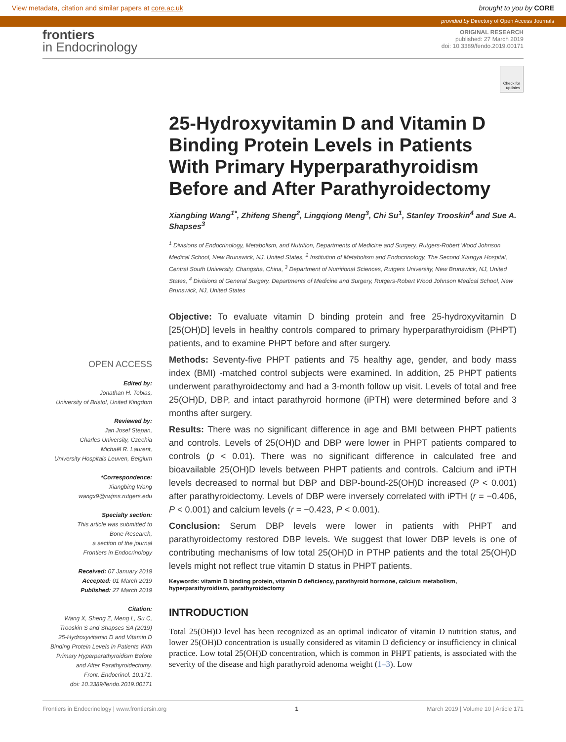View metadata, citation and similar papers at core.ac.uk brought to you by CORE
provided by Directory of Open Access Journals
frontiers
in Endocrinology
ORIGINAL RESEARCH
published: 27 March 2019
doi: 10.3389/fendo.2019.00171
Check for
updates
OPEN ACCESS
Edited by:
Jonathan H. Tobias,
University of Bristol, United Kingdom
Reviewed by:
Jan Josef Stepan,
Charles University, Czechia
Michaël R. Laurent,
University Hospitals Leuven, Belgium
*Correspondence:
Xiangbing Wang
wangx9@rwjms.rutgers.edu
Specialty section:
This article was submitted to
Bone Research,
a section of the journal
Frontiers in Endocrinology
Received: 07 January 2019
Accepted: 01 March 2019
Published: 27 March 2019
Citation:
Wang X, Sheng Z, Meng L, Su C,
Trooskin S and Shapses SA (2019)
25-Hydroxyvitamin D and Vitamin D
Binding Protein Levels in Patients With
Primary Hyperparathyroidism Before
and After Parathyroidectomy.
Front. Endocrinol. 10:171.
doi: 10.3389/fendo.2019.00171
25-Hydroxyvitamin D and Vitamin D Binding Protein Levels in Patients With Primary Hyperparathyroidism Before and After Parathyroidectomy
Xiangbing Wang<sup>1*</sup>, Zhifeng Sheng<sup>2</sup>, Lingqiong Meng<sup>3</sup>, Chi Su<sup>1</sup>, Stanley Trooskin<sup>4</sup> and Sue A. Shapses<sup>3</sup>
<sup>1</sup> Divisions of Endocrinology, Metabolism, and Nutrition, Departments of Medicine and Surgery, Rutgers-Robert Wood Johnson Medical School, New Brunswick, NJ, United States, <sup>2</sup> Institution of Metabolism and Endocrinology, The Second Xiangya Hospital, Central South University, Changsha, China, <sup>3</sup> Department of Nutritional Sciences, Rutgers University, New Brunswick, NJ, United States, <sup>4</sup> Divisions of General Surgery, Departments of Medicine and Surgery, Rutgers-Robert Wood Johnson Medical School, New Brunswick, NJ, United States
Objective: To evaluate vitamin D binding protein and free 25-hydroxyvitamin D [25(OH)D] levels in healthy controls compared to primary hyperparathyroidism (PHPT) patients, and to examine PHPT before and after surgery.
Methods: Seventy-five PHPT patients and 75 healthy age, gender, and body mass index (BMI) -matched control subjects were examined. In addition, 25 PHPT patients underwent parathyroidectomy and had a 3-month follow up visit. Levels of total and free 25(OH)D, DBP, and intact parathyroid hormone (iPTH) were determined before and 3 months after surgery.
Results: There was no significant difference in age and BMI between PHPT patients and controls. Levels of 25(OH)D and DBP were lower in PHPT patients compared to controls (p < 0.01). There was no significant difference in calculated free and bioavailable 25(OH)D levels between PHPT patients and controls. Calcium and iPTH levels decreased to normal but DBP and DBP-bound-25(OH)D increased (P < 0.001) after parathyroidectomy. Levels of DBP were inversely correlated with iPTH (r = −0.406, P < 0.001) and calcium levels (r = −0.423, P < 0.001).
Conclusion: Serum DBP levels were lower in patients with PHPT and parathyroidectomy restored DBP levels. We suggest that lower DBP levels is one of contributing mechanisms of low total 25(OH)D in PTHP patients and the total 25(OH)D levels might not reflect true vitamin D status in PHPT patients.
Keywords: vitamin D binding protein, vitamin D deficiency, parathyroid hormone, calcium metabolism, hyperparathyroidism, parathyroidectomy
INTRODUCTION
Total 25(OH)D level has been recognized as an optimal indicator of vitamin D nutrition status, and lower 25(OH)D concentration is usually considered as vitamin D deficiency or insufficiency in clinical practice. Low total 25(OH)D concentration, which is common in PHPT patients, is associated with the severity of the disease and high parathyroid adenoma weight (1–3). Low
Frontiers in Endocrinology | www.frontiersin.org 1 March 2019 | Volume 10 | Article 171